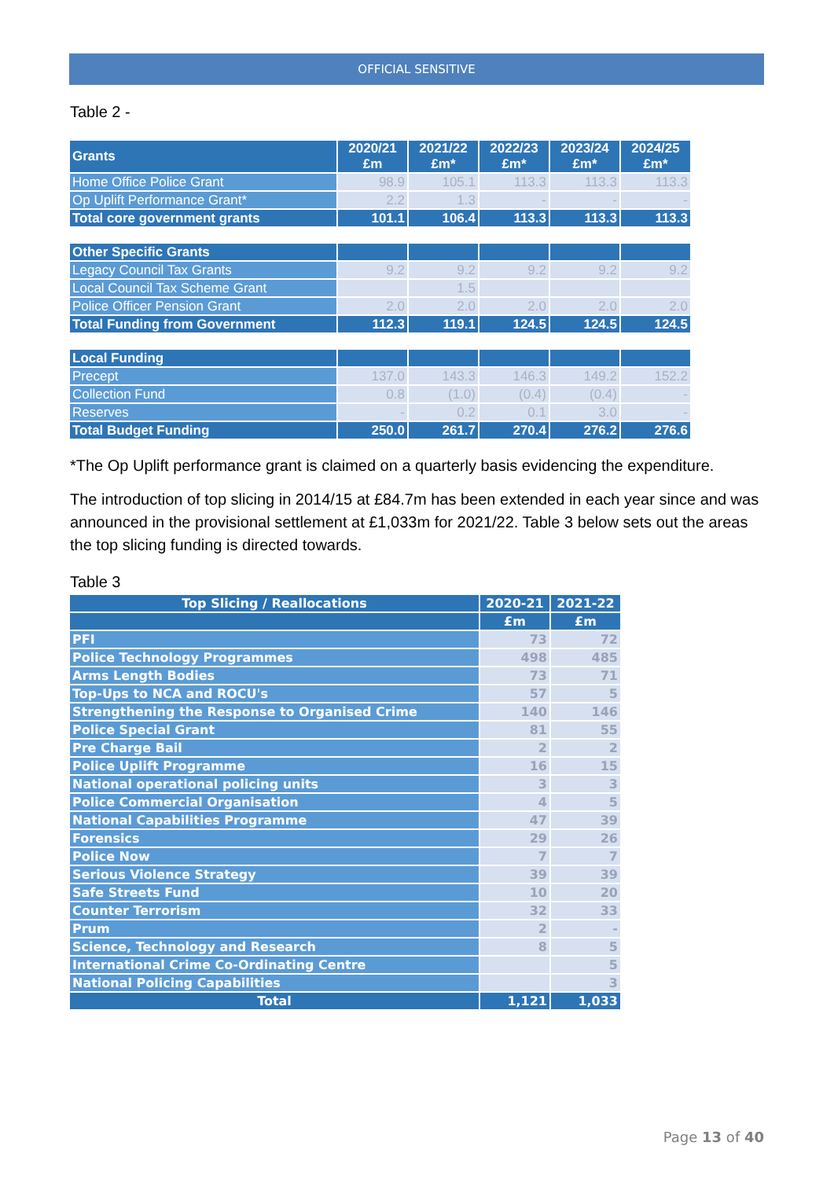OFFICIAL SENSITIVE
Table 2 -
| Grants | 2020/21 £m | 2021/22 £m* | 2022/23 £m* | 2023/24 £m* | 2024/25 £m* |
| --- | --- | --- | --- | --- | --- |
| Home Office Police Grant | 98.9 | 105.1 | 113.3 | 113.3 | 113.3 |
| Op Uplift Performance Grant* | 2.2 | 1.3 | - | - | - |
| Total core government grants | 101.1 | 106.4 | 113.3 | 113.3 | 113.3 |
| Other Specific Grants | | | | | |
| Legacy Council Tax Grants | 9.2 | 9.2 | 9.2 | 9.2 | 9.2 |
| Local Council Tax Scheme Grant | | 1.5 | | | |
| Police Officer Pension Grant | 2.0 | 2.0 | 2.0 | 2.0 | 2.0 |
| Total Funding from Government | 112.3 | 119.1 | 124.5 | 124.5 | 124.5 |
| Local Funding | | | | | |
| Precept | 137.0 | 143.3 | 146.3 | 149.2 | 152.2 |
| Collection Fund | 0.8 | (1.0) | (0.4) | (0.4) | - |
| Reserves | - | 0.2 | 0.1 | 3.0 | - |
| Total Budget Funding | 250.0 | 261.7 | 270.4 | 276.2 | 276.6 |
*The Op Uplift performance grant is claimed on a quarterly basis evidencing the expenditure.
The introduction of top slicing in 2014/15 at £84.7m has been extended in each year since and was announced in the provisional settlement at £1,033m for 2021/22. Table 3 below sets out the areas the top slicing funding is directed towards.
Table 3
| Top Slicing / Reallocations | 2020-21 | 2021-22 |
| --- | --- | --- |
| | £m | £m |
| PFI | 73 | 72 |
| Police Technology Programmes | 498 | 485 |
| Arms Length Bodies | 73 | 71 |
| Top-Ups to NCA and ROCU's | 57 | 5 |
| Strengthening the Response to Organised Crime | 140 | 146 |
| Police Special Grant | 81 | 55 |
| Pre Charge Bail | 2 | 2 |
| Police Uplift Programme | 16 | 15 |
| National operational policing units | 3 | 3 |
| Police Commercial Organisation | 4 | 5 |
| National Capabilities Programme | 47 | 39 |
| Forensics | 29 | 26 |
| Police Now | 7 | 7 |
| Serious Violence Strategy | 39 | 39 |
| Safe Streets Fund | 10 | 20 |
| Counter Terrorism | 32 | 33 |
| Prum | 2 | - |
| Science, Technology and Research | 8 | 5 |
| International Crime Co-Ordinating Centre | | 5 |
| National Policing Capabilities | | 3 |
| Total | 1,121 | 1,033 |
Page 13 of 40